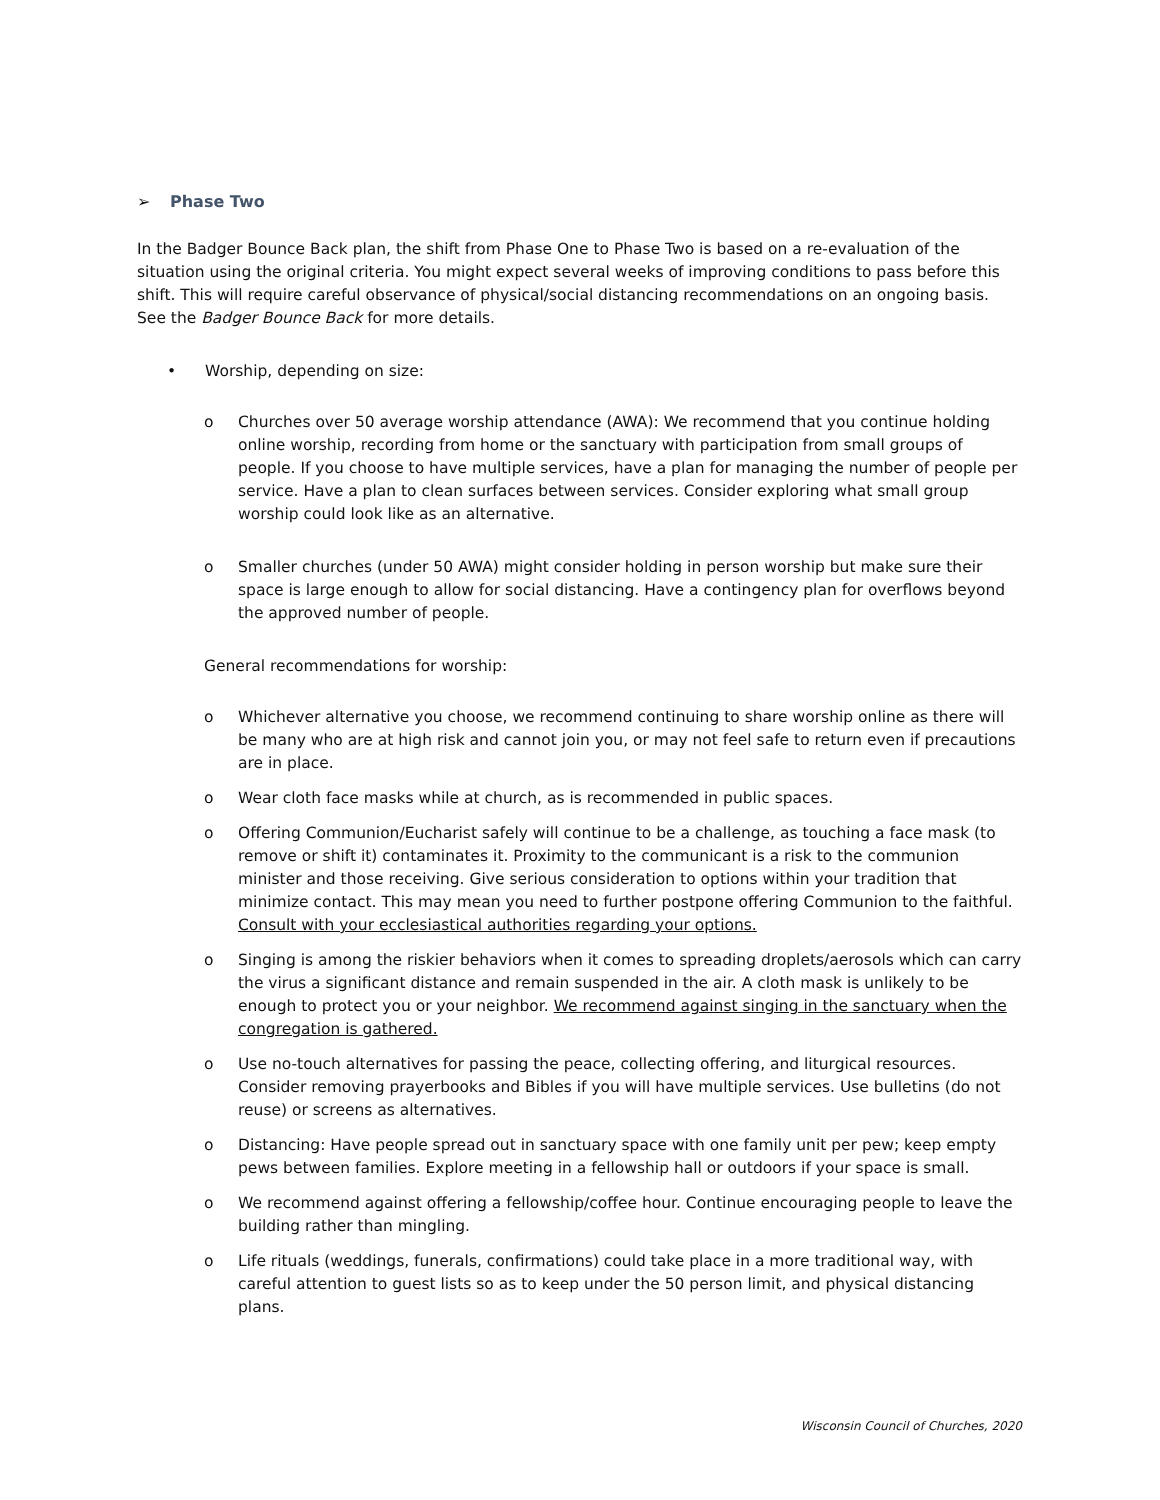➢ Phase Two
In the Badger Bounce Back plan, the shift from Phase One to Phase Two is based on a re-evaluation of the situation using the original criteria. You might expect several weeks of improving conditions to pass before this shift. This will require careful observance of physical/social distancing recommendations on an ongoing basis. See the Badger Bounce Back for more details.
• Worship, depending on size:
o Churches over 50 average worship attendance (AWA): We recommend that you continue holding online worship, recording from home or the sanctuary with participation from small groups of people. If you choose to have multiple services, have a plan for managing the number of people per service. Have a plan to clean surfaces between services. Consider exploring what small group worship could look like as an alternative.
o Smaller churches (under 50 AWA) might consider holding in person worship but make sure their space is large enough to allow for social distancing. Have a contingency plan for overflows beyond the approved number of people.
General recommendations for worship:
o Whichever alternative you choose, we recommend continuing to share worship online as there will be many who are at high risk and cannot join you, or may not feel safe to return even if precautions are in place.
o Wear cloth face masks while at church, as is recommended in public spaces.
o Offering Communion/Eucharist safely will continue to be a challenge, as touching a face mask (to remove or shift it) contaminates it. Proximity to the communicant is a risk to the communion minister and those receiving. Give serious consideration to options within your tradition that minimize contact. This may mean you need to further postpone offering Communion to the faithful. Consult with your ecclesiastical authorities regarding your options.
o Singing is among the riskier behaviors when it comes to spreading droplets/aerosols which can carry the virus a significant distance and remain suspended in the air. A cloth mask is unlikely to be enough to protect you or your neighbor. We recommend against singing in the sanctuary when the congregation is gathered.
o Use no-touch alternatives for passing the peace, collecting offering, and liturgical resources. Consider removing prayerbooks and Bibles if you will have multiple services. Use bulletins (do not reuse) or screens as alternatives.
o Distancing: Have people spread out in sanctuary space with one family unit per pew; keep empty pews between families. Explore meeting in a fellowship hall or outdoors if your space is small.
o We recommend against offering a fellowship/coffee hour. Continue encouraging people to leave the building rather than mingling.
o Life rituals (weddings, funerals, confirmations) could take place in a more traditional way, with careful attention to guest lists so as to keep under the 50 person limit, and physical distancing plans.
Wisconsin Council of Churches, 2020